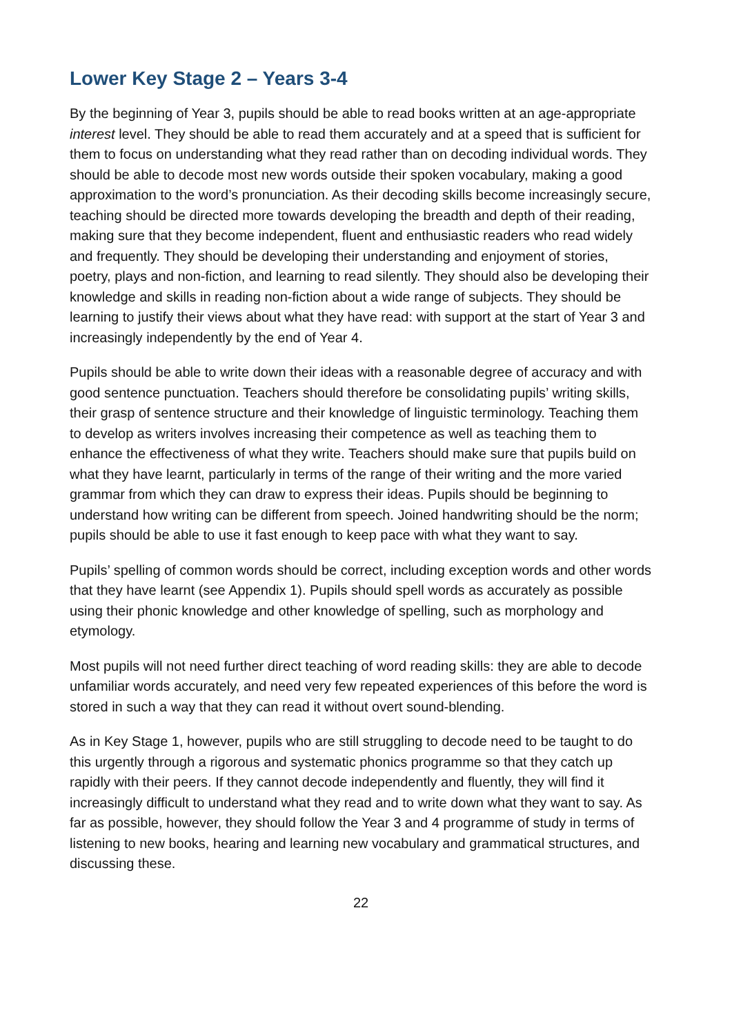Lower Key Stage 2 – Years 3-4
By the beginning of Year 3, pupils should be able to read books written at an age-appropriate interest level. They should be able to read them accurately and at a speed that is sufficient for them to focus on understanding what they read rather than on decoding individual words. They should be able to decode most new words outside their spoken vocabulary, making a good approximation to the word’s pronunciation. As their decoding skills become increasingly secure, teaching should be directed more towards developing the breadth and depth of their reading, making sure that they become independent, fluent and enthusiastic readers who read widely and frequently. They should be developing their understanding and enjoyment of stories, poetry, plays and non-fiction, and learning to read silently. They should also be developing their knowledge and skills in reading non-fiction about a wide range of subjects. They should be learning to justify their views about what they have read: with support at the start of Year 3 and increasingly independently by the end of Year 4.
Pupils should be able to write down their ideas with a reasonable degree of accuracy and with good sentence punctuation. Teachers should therefore be consolidating pupils’ writing skills, their grasp of sentence structure and their knowledge of linguistic terminology. Teaching them to develop as writers involves increasing their competence as well as teaching them to enhance the effectiveness of what they write. Teachers should make sure that pupils build on what they have learnt, particularly in terms of the range of their writing and the more varied grammar from which they can draw to express their ideas. Pupils should be beginning to understand how writing can be different from speech. Joined handwriting should be the norm; pupils should be able to use it fast enough to keep pace with what they want to say.
Pupils’ spelling of common words should be correct, including exception words and other words that they have learnt (see Appendix 1). Pupils should spell words as accurately as possible using their phonic knowledge and other knowledge of spelling, such as morphology and etymology.
Most pupils will not need further direct teaching of word reading skills: they are able to decode unfamiliar words accurately, and need very few repeated experiences of this before the word is stored in such a way that they can read it without overt sound-blending.
As in Key Stage 1, however, pupils who are still struggling to decode need to be taught to do this urgently through a rigorous and systematic phonics programme so that they catch up rapidly with their peers. If they cannot decode independently and fluently, they will find it increasingly difficult to understand what they read and to write down what they want to say. As far as possible, however, they should follow the Year 3 and 4 programme of study in terms of listening to new books, hearing and learning new vocabulary and grammatical structures, and discussing these.
22